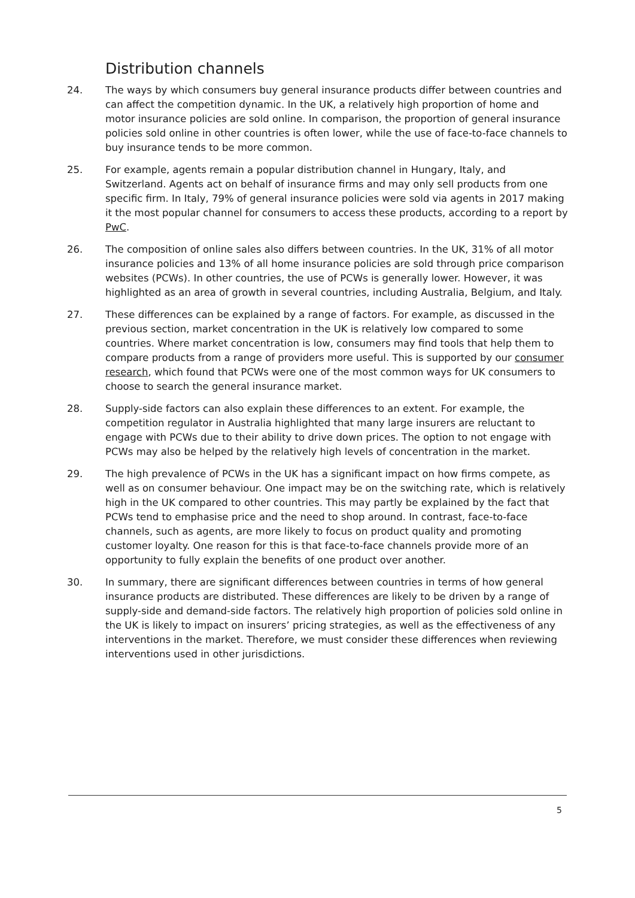Distribution channels
24. The ways by which consumers buy general insurance products differ between countries and can affect the competition dynamic. In the UK, a relatively high proportion of home and motor insurance policies are sold online. In comparison, the proportion of general insurance policies sold online in other countries is often lower, while the use of face-to-face channels to buy insurance tends to be more common.
25. For example, agents remain a popular distribution channel in Hungary, Italy, and Switzerland. Agents act on behalf of insurance firms and may only sell products from one specific firm. In Italy, 79% of general insurance policies were sold via agents in 2017 making it the most popular channel for consumers to access these products, according to a report by PwC.
26. The composition of online sales also differs between countries. In the UK, 31% of all motor insurance policies and 13% of all home insurance policies are sold through price comparison websites (PCWs). In other countries, the use of PCWs is generally lower. However, it was highlighted as an area of growth in several countries, including Australia, Belgium, and Italy.
27. These differences can be explained by a range of factors. For example, as discussed in the previous section, market concentration in the UK is relatively low compared to some countries. Where market concentration is low, consumers may find tools that help them to compare products from a range of providers more useful. This is supported by our consumer research, which found that PCWs were one of the most common ways for UK consumers to choose to search the general insurance market.
28. Supply-side factors can also explain these differences to an extent. For example, the competition regulator in Australia highlighted that many large insurers are reluctant to engage with PCWs due to their ability to drive down prices. The option to not engage with PCWs may also be helped by the relatively high levels of concentration in the market.
29. The high prevalence of PCWs in the UK has a significant impact on how firms compete, as well as on consumer behaviour. One impact may be on the switching rate, which is relatively high in the UK compared to other countries. This may partly be explained by the fact that PCWs tend to emphasise price and the need to shop around. In contrast, face-to-face channels, such as agents, are more likely to focus on product quality and promoting customer loyalty. One reason for this is that face-to-face channels provide more of an opportunity to fully explain the benefits of one product over another.
30. In summary, there are significant differences between countries in terms of how general insurance products are distributed. These differences are likely to be driven by a range of supply-side and demand-side factors. The relatively high proportion of policies sold online in the UK is likely to impact on insurers’ pricing strategies, as well as the effectiveness of any interventions in the market. Therefore, we must consider these differences when reviewing interventions used in other jurisdictions.
5